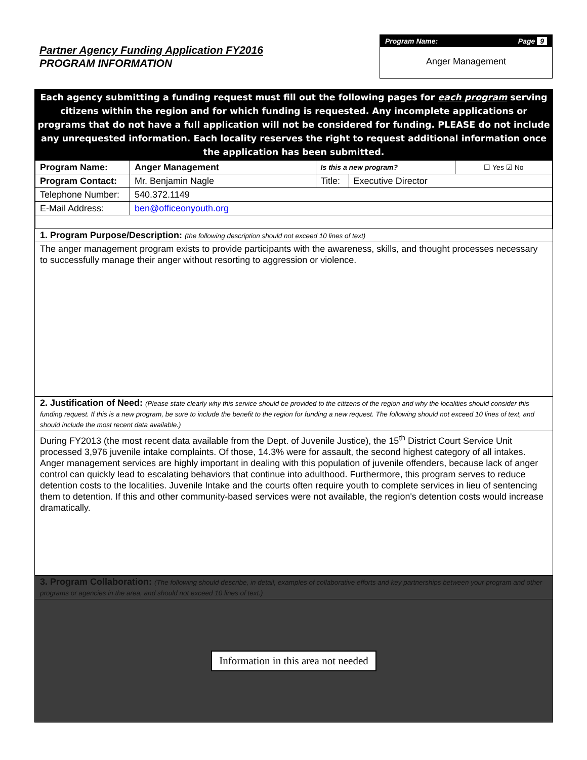Partner Agency Funding Application FY2016
PROGRAM INFORMATION
Program Name: Page 9
Anger Management
Each agency submitting a funding request must fill out the following pages for each program serving citizens within the region and for which funding is requested. Any incomplete applications or programs that do not have a full application will not be considered for funding. PLEASE do not include any unrequested information. Each locality reserves the right to request additional information once the application has been submitted.
| Program Name: | Anger Management | Is this a new program? | | ☐ Yes ☑ No |
| Program Contact: | Mr. Benjamin Nagle | Title: | Executive Director | |
| Telephone Number: | 540.372.1149 | | | |
| E-Mail Address: | ben@officeonyouth.org | | | |
1. Program Purpose/Description: (the following description should not exceed 10 lines of text)
The anger management program exists to provide participants with the awareness, skills, and thought processes necessary to successfully manage their anger without resorting to aggression or violence.
2. Justification of Need: (Please state clearly why this service should be provided to the citizens of the region and why the localities should consider this funding request. If this is a new program, be sure to include the benefit to the region for funding a new request. The following should not exceed 10 lines of text, and should include the most recent data available.)
During FY2013 (the most recent data available from the Dept. of Juvenile Justice), the 15<sup>th</sup> District Court Service Unit processed 3,976 juvenile intake complaints. Of those, 14.3% were for assault, the second highest category of all intakes. Anger management services are highly important in dealing with this population of juvenile offenders, because lack of anger control can quickly lead to escalating behaviors that continue into adulthood. Furthermore, this program serves to reduce detention costs to the localities. Juvenile Intake and the courts often require youth to complete services in lieu of sentencing them to detention. If this and other community-based services were not available, the region's detention costs would increase dramatically.
3. Program Collaboration: (The following should describe, in detail, examples of collaborative efforts and key partnerships between your program and other programs or agencies in the area, and should not exceed 10 lines of text.)
Information in this area not needed